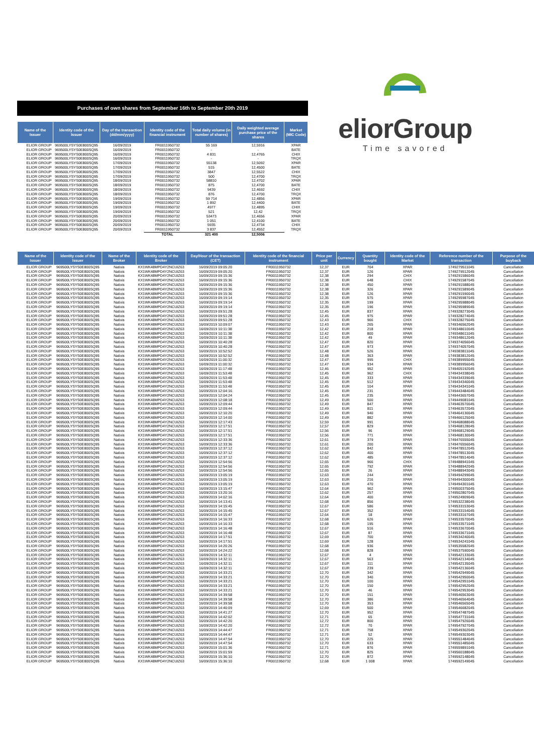Purchases of own shares from September 16th to September 20th 2019
| Name of the Issuer | Identity code of the Issuer | Day of the transaction (dd/mm/yyyy) | Identity code of the financial instrument | Total daily volume (in number of shares) | Daily weighted average purchase price of the shares | Market (MIC Code) |
| --- | --- | --- | --- | --- | --- | --- |
| ELIOR GROUP | 969500LYSYS0E800SQ95 | 16/09/2019 | FR0011950732 | 55 169 | 12,5916 | XPAR |
| ELIOR GROUP | 969500LYSYS0E800SQ95 | 16/09/2019 | FR0011950732 | - | - | BATE |
| ELIOR GROUP | 969500LYSYS0E800SQ95 | 16/09/2019 | FR0011950732 | 4 831 | 12,4765 | CHIX |
| ELIOR GROUP | 969500LYSYS0E800SQ95 | 16/09/2019 | FR0011950732 | - | - | TRQX |
| ELIOR GROUP | 969500LYSYS0E800SQ95 | 17/09/2019 | FR0011950732 | 55138 | 12,5092 | XPAR |
| ELIOR GROUP | 969500LYSYS0E800SQ95 | 17/09/2019 | FR0011950732 | 515 | 12,4500 | BATE |
| ELIOR GROUP | 969500LYSYS0E800SQ95 | 17/09/2019 | FR0011950732 | 3847 | 12,5522 | CHIX |
| ELIOR GROUP | 969500LYSYS0E800SQ95 | 17/09/2019 | FR0011950732 | 500 | 12,4700 | TRQX |
| ELIOR GROUP | 969500LYSYS0E800SQ95 | 18/09/2019 | FR0011950732 | 58810 | 12,4702 | XPAR |
| ELIOR GROUP | 969500LYSYS0E800SQ95 | 18/09/2019 | FR0011950732 | 875 | 12,4700 | BATE |
| ELIOR GROUP | 969500LYSYS0E800SQ95 | 18/09/2019 | FR0011950732 | 9439 | 12,4692 | CHIX |
| ELIOR GROUP | 969500LYSYS0E800SQ95 | 18/09/2019 | FR0011950732 | 876 | 12,4700 | TRQX |
| ELIOR GROUP | 969500LYSYS0E800SQ95 | 19/09/2019 | FR0011950732 | 59 714 | 12,4856 | XPAR |
| ELIOR GROUP | 969500LYSYS0E800SQ95 | 19/09/2019 | FR0011950732 | 1 892 | 12,4400 | BATE |
| ELIOR GROUP | 969500LYSYS0E800SQ95 | 19/09/2019 | FR0011950732 | 4977 | 12,4895 | CHIX |
| ELIOR GROUP | 969500LYSYS0E800SQ95 | 19/09/2019 | FR0011950732 | 521 | 12,42 | TRQX |
| ELIOR GROUP | 969500LYSYS0E800SQ95 | 20/09/2019 | FR0011950732 | 53473 | 12,4656 | XPAR |
| ELIOR GROUP | 969500LYSYS0E800SQ95 | 20/09/2019 | FR0011950732 | 1 051 | 12,4100 | BATE |
| ELIOR GROUP | 969500LYSYS0E800SQ95 | 20/09/2019 | FR0011950732 | 5935 | 12,4734 | CHIX |
| ELIOR GROUP | 969500LYSYS0E800SQ95 | 20/09/2019 | FR0011950732 | 3 837 | 12,4552 | TRQX |
| | | | TOTAL | 321 400 | 12,5006 | |
eliorGroup
Time savored
| Name of the Issuer | Identity code of the Issuer | Name of the Broker | Identity code of the Broker | Day/Hour of the transaction (CET) | Identity code of the financial instrument | Price per unit | Currency | Quantity bought | Identity code of the Market | Reference number of the transaction | Purpose of the buyback |
| --- | --- | --- | --- | --- | --- | --- | --- | --- | --- | --- | --- |
| ELIOR GROUP | 969500LYSYS0E800SQ95 | Natixis | KX1WK48MPD4Y2NCUIZ63 | 16/09/2019 09:05:20 | FR0011950732 | 12,37 | EUR | 704 | XPAR | 1749279511045 | Cancellation |
| ELIOR GROUP | 969500LYSYS0E800SQ95 | Natixis | KX1WK48MPD4Y2NCUIZ63 | 16/09/2019 09:05:20 | FR0011950732 | 12,37 | EUR | 126 | XPAR | 1749279512045 | Cancellation |
| ELIOR GROUP | 969500LYSYS0E800SQ95 | Natixis | KX1WK48MPD4Y2NCUIZ63 | 16/09/2019 09:15:36 | FR0011950732 | 12,38 | EUR | 294 | CHIX | 1749291586045 | Cancellation |
| ELIOR GROUP | 969500LYSYS0E800SQ95 | Natixis | KX1WK48MPD4Y2NCUIZ63 | 16/09/2019 09:15:36 | FR0011950732 | 12,38 | EUR | 648 | CHIX | 1749291587045 | Cancellation |
| ELIOR GROUP | 969500LYSYS0E800SQ95 | Natixis | KX1WK48MPD4Y2NCUIZ63 | 16/09/2019 09:15:36 | FR0011950732 | 12,38 | EUR | 450 | XPAR | 1749291588045 | Cancellation |
| ELIOR GROUP | 969500LYSYS0E800SQ95 | Natixis | KX1WK48MPD4Y2NCUIZ63 | 16/09/2019 09:15:36 | FR0011950732 | 12,38 | EUR | 326 | XPAR | 1749291589045 | Cancellation |
| ELIOR GROUP | 969500LYSYS0E800SQ95 | Natixis | KX1WK48MPD4Y2NCUIZ63 | 16/09/2019 09:15:36 | FR0011950732 | 12,38 | EUR | 126 | XPAR | 1749291590045 | Cancellation |
| ELIOR GROUP | 969500LYSYS0E800SQ95 | Natixis | KX1WK48MPD4Y2NCUIZ63 | 16/09/2019 09:19:14 | FR0011950732 | 12,35 | EUR | 575 | XPAR | 1749295987045 | Cancellation |
| ELIOR GROUP | 969500LYSYS0E800SQ95 | Natixis | KX1WK48MPD4Y2NCUIZ63 | 16/09/2019 09:19:14 | FR0011950732 | 12,35 | EUR | 199 | XPAR | 1749295988045 | Cancellation |
| ELIOR GROUP | 969500LYSYS0E800SQ95 | Natixis | KX1WK48MPD4Y2NCUIZ63 | 16/09/2019 09:19:14 | FR0011950732 | 12,35 | EUR | 196 | XPAR | 1749295989045 | Cancellation |
| ELIOR GROUP | 969500LYSYS0E800SQ95 | Natixis | KX1WK48MPD4Y2NCUIZ63 | 16/09/2019 09:51:28 | FR0011950732 | 12,45 | EUR | 837 | XPAR | 1749328273045 | Cancellation |
| ELIOR GROUP | 969500LYSYS0E800SQ95 | Natixis | KX1WK48MPD4Y2NCUIZ63 | 16/09/2019 09:51:28 | FR0011950732 | 12,45 | EUR | 975 | XPAR | 1749328274045 | Cancellation |
| ELIOR GROUP | 969500LYSYS0E800SQ95 | Natixis | KX1WK48MPD4Y2NCUIZ63 | 16/09/2019 09:51:28 | FR0011950732 | 12,43 | EUR | 966 | CHIX | 1749328275045 | Cancellation |
| ELIOR GROUP | 969500LYSYS0E800SQ95 | Natixis | KX1WK48MPD4Y2NCUIZ63 | 16/09/2019 10:09:07 | FR0011950732 | 12,43 | EUR | 265 | XPAR | 1749346562045 | Cancellation |
| ELIOR GROUP | 969500LYSYS0E800SQ95 | Natixis | KX1WK48MPD4Y2NCUIZ63 | 16/09/2019 10:11:38 | FR0011950732 | 12,42 | EUR | 218 | XPAR | 1749348610045 | Cancellation |
| ELIOR GROUP | 969500LYSYS0E800SQ95 | Natixis | KX1WK48MPD4Y2NCUIZ63 | 16/09/2019 10:11:38 | FR0011950732 | 12,42 | EUR | 800 | XPAR | 1749348611045 | Cancellation |
| ELIOR GROUP | 969500LYSYS0E800SQ95 | Natixis | KX1WK48MPD4Y2NCUIZ63 | 16/09/2019 10:11:38 | FR0011950732 | 12,42 | EUR | 49 | XPAR | 1749348612045 | Cancellation |
| ELIOR GROUP | 969500LYSYS0E800SQ95 | Natixis | KX1WK48MPD4Y2NCUIZ63 | 16/09/2019 10:40:28 | FR0011950732 | 12,47 | EUR | 820 | XPAR | 1749374056045 | Cancellation |
| ELIOR GROUP | 969500LYSYS0E800SQ95 | Natixis | KX1WK48MPD4Y2NCUIZ63 | 16/09/2019 10:40:28 | FR0011950732 | 12,47 | EUR | 973 | XPAR | 1749374057045 | Cancellation |
| ELIOR GROUP | 969500LYSYS0E800SQ95 | Natixis | KX1WK48MPD4Y2NCUIZ63 | 16/09/2019 10:52:52 | FR0011950732 | 12,48 | EUR | 526 | XPAR | 1749383811045 | Cancellation |
| ELIOR GROUP | 969500LYSYS0E800SQ95 | Natixis | KX1WK48MPD4Y2NCUIZ63 | 16/09/2019 10:52:52 | FR0011950732 | 12,48 | EUR | 363 | XPAR | 1749383812045 | Cancellation |
| ELIOR GROUP | 969500LYSYS0E800SQ95 | Natixis | KX1WK48MPD4Y2NCUIZ63 | 16/09/2019 11:00:32 | FR0011950732 | 12,47 | EUR | 995 | CHIX | 1749389955045 | Cancellation |
| ELIOR GROUP | 969500LYSYS0E800SQ95 | Natixis | KX1WK48MPD4Y2NCUIZ63 | 16/09/2019 11:00:32 | FR0011950732 | 12,47 | EUR | 934 | XPAR | 1749389956045 | Cancellation |
| ELIOR GROUP | 969500LYSYS0E800SQ95 | Natixis | KX1WK48MPD4Y2NCUIZ63 | 16/09/2019 11:17:48 | FR0011950732 | 12,46 | EUR | 952 | XPAR | 1749405192045 | Cancellation |
| ELIOR GROUP | 969500LYSYS0E800SQ95 | Natixis | KX1WK48MPD4Y2NCUIZ63 | 16/09/2019 11:53:48 | FR0011950732 | 12,45 | EUR | 962 | CHIX | 1749434338045 | Cancellation |
| ELIOR GROUP | 969500LYSYS0E800SQ95 | Natixis | KX1WK48MPD4Y2NCUIZ63 | 16/09/2019 11:53:48 | FR0011950732 | 12,45 | EUR | 333 | XPAR | 1749434339045 | Cancellation |
| ELIOR GROUP | 969500LYSYS0E800SQ95 | Natixis | KX1WK48MPD4Y2NCUIZ63 | 16/09/2019 11:53:48 | FR0011950732 | 12,45 | EUR | 512 | XPAR | 1749434340045 | Cancellation |
| ELIOR GROUP | 969500LYSYS0E800SQ95 | Natixis | KX1WK48MPD4Y2NCUIZ63 | 16/09/2019 11:53:48 | FR0011950732 | 12,45 | EUR | 104 | XPAR | 1749434341045 | Cancellation |
| ELIOR GROUP | 969500LYSYS0E800SQ95 | Natixis | KX1WK48MPD4Y2NCUIZ63 | 16/09/2019 12:04:16 | FR0011950732 | 12,45 | EUR | 231 | XPAR | 1749443484045 | Cancellation |
| ELIOR GROUP | 969500LYSYS0E800SQ95 | Natixis | KX1WK48MPD4Y2NCUIZ63 | 16/09/2019 12:04:24 | FR0011950732 | 12,45 | EUR | 235 | XPAR | 1749443657045 | Cancellation |
| ELIOR GROUP | 969500LYSYS0E800SQ95 | Natixis | KX1WK48MPD4Y2NCUIZ63 | 16/09/2019 12:08:18 | FR0011950732 | 12,49 | EUR | 500 | XPAR | 1749449081045 | Cancellation |
| ELIOR GROUP | 969500LYSYS0E800SQ95 | Natixis | KX1WK48MPD4Y2NCUIZ63 | 16/09/2019 12:09:44 | FR0011950732 | 12,49 | EUR | 847 | XPAR | 1749463570045 | Cancellation |
| ELIOR GROUP | 969500LYSYS0E800SQ95 | Natixis | KX1WK48MPD4Y2NCUIZ63 | 16/09/2019 12:09:44 | FR0011950732 | 12,49 | EUR | 811 | XPAR | 1749463572045 | Cancellation |
| ELIOR GROUP | 969500LYSYS0E800SQ95 | Natixis | KX1WK48MPD4Y2NCUIZ63 | 16/09/2019 12:10:20 | FR0011950732 | 12,49 | EUR | 940 | XPAR | 1749464130045 | Cancellation |
| ELIOR GROUP | 969500LYSYS0E800SQ95 | Natixis | KX1WK48MPD4Y2NCUIZ63 | 16/09/2019 12:14:00 | FR0011950732 | 12,49 | EUR | 882 | XPAR | 1749466125045 | Cancellation |
| ELIOR GROUP | 969500LYSYS0E800SQ95 | Natixis | KX1WK48MPD4Y2NCUIZ63 | 16/09/2019 12:17:43 | FR0011950732 | 12,59 | EUR | 991 | XPAR | 1749468088045 | Cancellation |
| ELIOR GROUP | 969500LYSYS0E800SQ95 | Natixis | KX1WK48MPD4Y2NCUIZ63 | 16/09/2019 12:17:51 | FR0011950732 | 12,57 | EUR | 829 | XPAR | 1749468128045 | Cancellation |
| ELIOR GROUP | 969500LYSYS0E800SQ95 | Natixis | KX1WK48MPD4Y2NCUIZ63 | 16/09/2019 12:17:51 | FR0011950732 | 12,56 | EUR | 96 | XPAR | 1749468129045 | Cancellation |
| ELIOR GROUP | 969500LYSYS0E800SQ95 | Natixis | KX1WK48MPD4Y2NCUIZ63 | 16/09/2019 12:17:51 | FR0011950732 | 12,56 | EUR | 771 | XPAR | 1749468130045 | Cancellation |
| ELIOR GROUP | 969500LYSYS0E800SQ95 | Natixis | KX1WK48MPD4Y2NCUIZ63 | 16/09/2019 12:33:36 | FR0011950732 | 12,61 | EUR | 379 | XPAR | 1749476555045 | Cancellation |
| ELIOR GROUP | 969500LYSYS0E800SQ95 | Natixis | KX1WK48MPD4Y2NCUIZ63 | 16/09/2019 12:33:36 | FR0011950732 | 12,61 | EUR | 200 | XPAR | 1749476556045 | Cancellation |
| ELIOR GROUP | 969500LYSYS0E800SQ95 | Natixis | KX1WK48MPD4Y2NCUIZ63 | 16/09/2019 12:37:12 | FR0011950732 | 12,62 | EUR | 842 | XPAR | 1749478512045 | Cancellation |
| ELIOR GROUP | 969500LYSYS0E800SQ95 | Natixis | KX1WK48MPD4Y2NCUIZ63 | 16/09/2019 12:37:12 | FR0011950732 | 12,62 | EUR | 400 | XPAR | 1749478513045 | Cancellation |
| ELIOR GROUP | 969500LYSYS0E800SQ95 | Natixis | KX1WK48MPD4Y2NCUIZ63 | 16/09/2019 12:37:12 | FR0011950732 | 12,62 | EUR | 485 | XPAR | 1749478514045 | Cancellation |
| ELIOR GROUP | 969500LYSYS0E800SQ95 | Natixis | KX1WK48MPD4Y2NCUIZ63 | 16/09/2019 12:54:56 | FR0011950732 | 12,65 | EUR | 966 | CHIX | 1749488941045 | Cancellation |
| ELIOR GROUP | 969500LYSYS0E800SQ95 | Natixis | KX1WK48MPD4Y2NCUIZ63 | 16/09/2019 12:54:56 | FR0011950732 | 12,65 | EUR | 792 | XPAR | 1749488942045 | Cancellation |
| ELIOR GROUP | 969500LYSYS0E800SQ95 | Natixis | KX1WK48MPD4Y2NCUIZ63 | 16/09/2019 12:54:56 | FR0011950732 | 12,65 | EUR | 26 | XPAR | 1749488943045 | Cancellation |
| ELIOR GROUP | 969500LYSYS0E800SQ95 | Natixis | KX1WK48MPD4Y2NCUIZ63 | 16/09/2019 13:05:19 | FR0011950732 | 12,63 | EUR | 244 | XPAR | 1749494299045 | Cancellation |
| ELIOR GROUP | 969500LYSYS0E800SQ95 | Natixis | KX1WK48MPD4Y2NCUIZ63 | 16/09/2019 13:05:19 | FR0011950732 | 12,63 | EUR | 216 | XPAR | 1749494300045 | Cancellation |
| ELIOR GROUP | 969500LYSYS0E800SQ95 | Natixis | KX1WK48MPD4Y2NCUIZ63 | 16/09/2019 13:05:19 | FR0011950732 | 12,63 | EUR | 470 | XPAR | 1749494301045 | Cancellation |
| ELIOR GROUP | 969500LYSYS0E800SQ95 | Natixis | KX1WK48MPD4Y2NCUIZ63 | 16/09/2019 13:15:47 | FR0011950732 | 12,64 | EUR | 962 | XPAR | 1749500375045 | Cancellation |
| ELIOR GROUP | 969500LYSYS0E800SQ95 | Natixis | KX1WK48MPD4Y2NCUIZ63 | 16/09/2019 13:20:16 | FR0011950732 | 12,62 | EUR | 257 | XPAR | 1749502807045 | Cancellation |
| ELIOR GROUP | 969500LYSYS0E800SQ95 | Natixis | KX1WK48MPD4Y2NCUIZ63 | 16/09/2019 14:02:16 | FR0011950732 | 12,64 | EUR | 400 | XPAR | 1749524909045 | Cancellation |
| ELIOR GROUP | 969500LYSYS0E800SQ95 | Natixis | KX1WK48MPD4Y2NCUIZ63 | 16/09/2019 14:13:41 | FR0011950732 | 12,68 | EUR | 856 | XPAR | 1749532238045 | Cancellation |
| ELIOR GROUP | 969500LYSYS0E800SQ95 | Natixis | KX1WK48MPD4Y2NCUIZ63 | 16/09/2019 14:15:45 | FR0011950732 | 12,67 | EUR | 586 | XPAR | 1749533153045 | Cancellation |
| ELIOR GROUP | 969500LYSYS0E800SQ95 | Natixis | KX1WK48MPD4Y2NCUIZ63 | 16/09/2019 14:15:45 | FR0011950732 | 12,67 | EUR | 352 | XPAR | 1749533154045 | Cancellation |
| ELIOR GROUP | 969500LYSYS0E800SQ95 | Natixis | KX1WK48MPD4Y2NCUIZ63 | 16/09/2019 14:15:47 | FR0011950732 | 12,64 | EUR | 18 | XPAR | 1749533167045 | Cancellation |
| ELIOR GROUP | 969500LYSYS0E800SQ95 | Natixis | KX1WK48MPD4Y2NCUIZ63 | 16/09/2019 14:16:33 | FR0011950732 | 12,68 | EUR | 626 | XPAR | 1749533570045 | Cancellation |
| ELIOR GROUP | 969500LYSYS0E800SQ95 | Natixis | KX1WK48MPD4Y2NCUIZ63 | 16/09/2019 14:16:33 | FR0011950732 | 12,68 | EUR | 195 | XPAR | 1749533571045 | Cancellation |
| ELIOR GROUP | 969500LYSYS0E800SQ95 | Natixis | KX1WK48MPD4Y2NCUIZ63 | 16/09/2019 14:16:48 | FR0011950732 | 12,67 | EUR | 516 | XPAR | 1749533670045 | Cancellation |
| ELIOR GROUP | 969500LYSYS0E800SQ95 | Natixis | KX1WK48MPD4Y2NCUIZ63 | 16/09/2019 14:16:48 | FR0011950732 | 12,67 | EUR | 87 | XPAR | 1749533671045 | Cancellation |
| ELIOR GROUP | 969500LYSYS0E800SQ95 | Natixis | KX1WK48MPD4Y2NCUIZ63 | 16/09/2019 14:17:51 | FR0011950732 | 12,69 | EUR | 700 | XPAR | 1749534240045 | Cancellation |
| ELIOR GROUP | 969500LYSYS0E800SQ95 | Natixis | KX1WK48MPD4Y2NCUIZ63 | 16/09/2019 14:17:51 | FR0011950732 | 12,69 | EUR | 128 | XPAR | 1749534241045 | Cancellation |
| ELIOR GROUP | 969500LYSYS0E800SQ95 | Natixis | KX1WK48MPD4Y2NCUIZ63 | 16/09/2019 14:20:26 | FR0011950732 | 12,68 | EUR | 936 | XPAR | 1749535582045 | Cancellation |
| ELIOR GROUP | 969500LYSYS0E800SQ95 | Natixis | KX1WK48MPD4Y2NCUIZ63 | 16/09/2019 14:24:22 | FR0011950732 | 12,68 | EUR | 828 | XPAR | 1749537590045 | Cancellation |
| ELIOR GROUP | 969500LYSYS0E800SQ95 | Natixis | KX1WK48MPD4Y2NCUIZ63 | 16/09/2019 14:32:11 | FR0011950732 | 12,67 | EUR | 4 | XPAR | 1749542133045 | Cancellation |
| ELIOR GROUP | 969500LYSYS0E800SQ95 | Natixis | KX1WK48MPD4Y2NCUIZ63 | 16/09/2019 14:32:11 | FR0011950732 | 12,67 | EUR | 563 | XPAR | 1749542134045 | Cancellation |
| ELIOR GROUP | 969500LYSYS0E800SQ95 | Natixis | KX1WK48MPD4Y2NCUIZ63 | 16/09/2019 14:32:11 | FR0011950732 | 12,67 | EUR | 111 | XPAR | 1749542135045 | Cancellation |
| ELIOR GROUP | 969500LYSYS0E800SQ95 | Natixis | KX1WK48MPD4Y2NCUIZ63 | 16/09/2019 14:32:11 | FR0011950732 | 12,67 | EUR | 239 | XPAR | 1749542136045 | Cancellation |
| ELIOR GROUP | 969500LYSYS0E800SQ95 | Natixis | KX1WK48MPD4Y2NCUIZ63 | 16/09/2019 14:33:21 | FR0011950732 | 12,70 | EUR | 342 | XPAR | 1749542949045 | Cancellation |
| ELIOR GROUP | 969500LYSYS0E800SQ95 | Natixis | KX1WK48MPD4Y2NCUIZ63 | 16/09/2019 14:33:21 | FR0011950732 | 12,70 | EUR | 340 | XPAR | 1749542950045 | Cancellation |
| ELIOR GROUP | 969500LYSYS0E800SQ95 | Natixis | KX1WK48MPD4Y2NCUIZ63 | 16/09/2019 14:33:21 | FR0011950732 | 12,70 | EUR | 100 | XPAR | 1749542951045 | Cancellation |
| ELIOR GROUP | 969500LYSYS0E800SQ95 | Natixis | KX1WK48MPD4Y2NCUIZ63 | 16/09/2019 14:33:21 | FR0011950732 | 12,70 | EUR | 150 | XPAR | 1749542952045 | Cancellation |
| ELIOR GROUP | 969500LYSYS0E800SQ95 | Natixis | KX1WK48MPD4Y2NCUIZ63 | 16/09/2019 14:33:21 | FR0011950732 | 12,70 | EUR | 46 | XPAR | 1749542953045 | Cancellation |
| ELIOR GROUP | 969500LYSYS0E800SQ95 | Natixis | KX1WK48MPD4Y2NCUIZ63 | 16/09/2019 14:39:58 | FR0011950732 | 12,70 | EUR | 151 | XPAR | 1749546563045 | Cancellation |
| ELIOR GROUP | 969500LYSYS0E800SQ95 | Natixis | KX1WK48MPD4Y2NCUIZ63 | 16/09/2019 14:39:58 | FR0011950732 | 12,70 | EUR | 386 | XPAR | 1749546564045 | Cancellation |
| ELIOR GROUP | 969500LYSYS0E800SQ95 | Natixis | KX1WK48MPD4Y2NCUIZ63 | 16/09/2019 14:39:58 | FR0011950732 | 12,70 | EUR | 353 | XPAR | 1749546565045 | Cancellation |
| ELIOR GROUP | 969500LYSYS0E800SQ95 | Natixis | KX1WK48MPD4Y2NCUIZ63 | 16/09/2019 14:40:09 | FR0011950732 | 12,69 | EUR | 500 | XPAR | 1749546682045 | Cancellation |
| ELIOR GROUP | 969500LYSYS0E800SQ95 | Natixis | KX1WK48MPD4Y2NCUIZ63 | 16/09/2019 14:41:27 | FR0011950732 | 12,70 | EUR | 952 | XPAR | 1749547487045 | Cancellation |
| ELIOR GROUP | 969500LYSYS0E800SQ95 | Natixis | KX1WK48MPD4Y2NCUIZ63 | 16/09/2019 14:42:02 | FR0011950732 | 12,71 | EUR | 65 | XPAR | 1749547731045 | Cancellation |
| ELIOR GROUP | 969500LYSYS0E800SQ95 | Natixis | KX1WK48MPD4Y2NCUIZ63 | 16/09/2019 14:42:20 | FR0011950732 | 12,72 | EUR | 800 | XPAR | 1749547926045 | Cancellation |
| ELIOR GROUP | 969500LYSYS0E800SQ95 | Natixis | KX1WK48MPD4Y2NCUIZ63 | 16/09/2019 14:42:20 | FR0011950732 | 12,72 | EUR | 70 | XPAR | 1749547927045 | Cancellation |
| ELIOR GROUP | 969500LYSYS0E800SQ95 | Natixis | KX1WK48MPD4Y2NCUIZ63 | 16/09/2019 14:44:47 | FR0011950732 | 12,71 | EUR | 758 | XPAR | 1749549302045 | Cancellation |
| ELIOR GROUP | 969500LYSYS0E800SQ95 | Natixis | KX1WK48MPD4Y2NCUIZ63 | 16/09/2019 14:44:47 | FR0011950732 | 12,71 | EUR | 52 | XPAR | 1749549303045 | Cancellation |
| ELIOR GROUP | 969500LYSYS0E800SQ95 | Natixis | KX1WK48MPD4Y2NCUIZ63 | 16/09/2019 14:47:54 | FR0011950732 | 12,70 | EUR | 225 | XPAR | 1749551484045 | Cancellation |
| ELIOR GROUP | 969500LYSYS0E800SQ95 | Natixis | KX1WK48MPD4Y2NCUIZ63 | 16/09/2019 14:47:54 | FR0011950732 | 12,70 | EUR | 633 | XPAR | 1749551485045 | Cancellation |
| ELIOR GROUP | 969500LYSYS0E800SQ95 | Natixis | KX1WK48MPD4Y2NCUIZ63 | 16/09/2019 15:01:36 | FR0011950732 | 12,71 | EUR | 876 | XPAR | 1749559891045 | Cancellation |
| ELIOR GROUP | 969500LYSYS0E800SQ95 | Natixis | KX1WK48MPD4Y2NCUIZ63 | 16/09/2019 15:01:59 | FR0011950732 | 12,70 | EUR | 825 | XPAR | 1749560188045 | Cancellation |
| ELIOR GROUP | 969500LYSYS0E800SQ95 | Natixis | KX1WK48MPD4Y2NCUIZ63 | 16/09/2019 15:36:10 | FR0011950732 | 12,70 | EUR | 872 | XPAR | 1749592148045 | Cancellation |
| ELIOR GROUP | 969500LYSYS0E800SQ95 | Natixis | KX1WK48MPD4Y2NCUIZ63 | 16/09/2019 15:36:10 | FR0011950732 | 12,68 | EUR | 1 008 | XPAR | 1749592149045 | Cancellation |